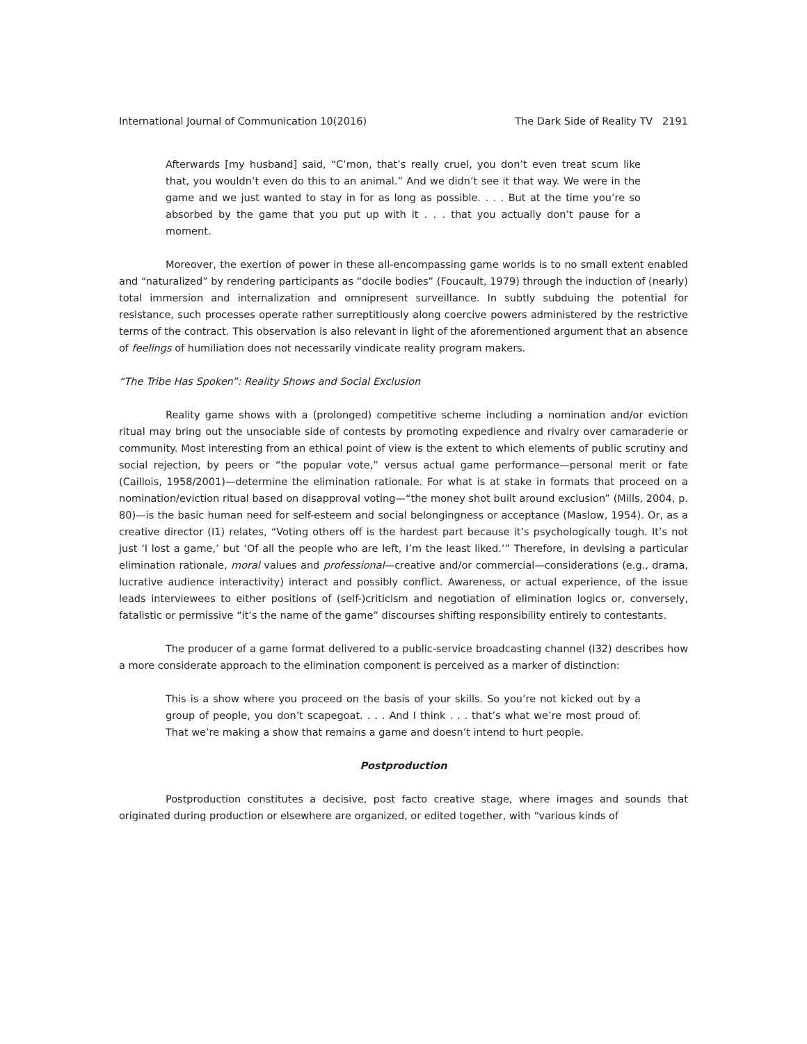International Journal of Communication 10(2016) The Dark Side of Reality TV 2191
Afterwards [my husband] said, “C’mon, that’s really cruel, you don’t even treat scum like that, you wouldn’t even do this to an animal.” And we didn’t see it that way. We were in the game and we just wanted to stay in for as long as possible. . . . But at the time you’re so absorbed by the game that you put up with it . . . that you actually don’t pause for a moment.
Moreover, the exertion of power in these all-encompassing game worlds is to no small extent enabled and “naturalized” by rendering participants as “docile bodies” (Foucault, 1979) through the induction of (nearly) total immersion and internalization and omnipresent surveillance. In subtly subduing the potential for resistance, such processes operate rather surreptitiously along coercive powers administered by the restrictive terms of the contract. This observation is also relevant in light of the aforementioned argument that an absence of feelings of humiliation does not necessarily vindicate reality program makers.
“The Tribe Has Spoken”: Reality Shows and Social Exclusion
Reality game shows with a (prolonged) competitive scheme including a nomination and/or eviction ritual may bring out the unsociable side of contests by promoting expedience and rivalry over camaraderie or community. Most interesting from an ethical point of view is the extent to which elements of public scrutiny and social rejection, by peers or “the popular vote,” versus actual game performance—personal merit or fate (Caillois, 1958/2001)—determine the elimination rationale. For what is at stake in formats that proceed on a nomination/eviction ritual based on disapproval voting—“the money shot built around exclusion” (Mills, 2004, p. 80)—is the basic human need for self-esteem and social belongingness or acceptance (Maslow, 1954). Or, as a creative director (I1) relates, “Voting others off is the hardest part because it’s psychologically tough. It’s not just ‘I lost a game,’ but ‘Of all the people who are left, I’m the least liked.’” Therefore, in devising a particular elimination rationale, moral values and professional—creative and/or commercial—considerations (e.g., drama, lucrative audience interactivity) interact and possibly conflict. Awareness, or actual experience, of the issue leads interviewees to either positions of (self-)criticism and negotiation of elimination logics or, conversely, fatalistic or permissive “it’s the name of the game” discourses shifting responsibility entirely to contestants.
The producer of a game format delivered to a public-service broadcasting channel (I32) describes how a more considerate approach to the elimination component is perceived as a marker of distinction:
This is a show where you proceed on the basis of your skills. So you’re not kicked out by a group of people, you don’t scapegoat. . . . And I think . . . that’s what we’re most proud of. That we’re making a show that remains a game and doesn’t intend to hurt people.
Postproduction
Postproduction constitutes a decisive, post facto creative stage, where images and sounds that originated during production or elsewhere are organized, or edited together, with “various kinds of